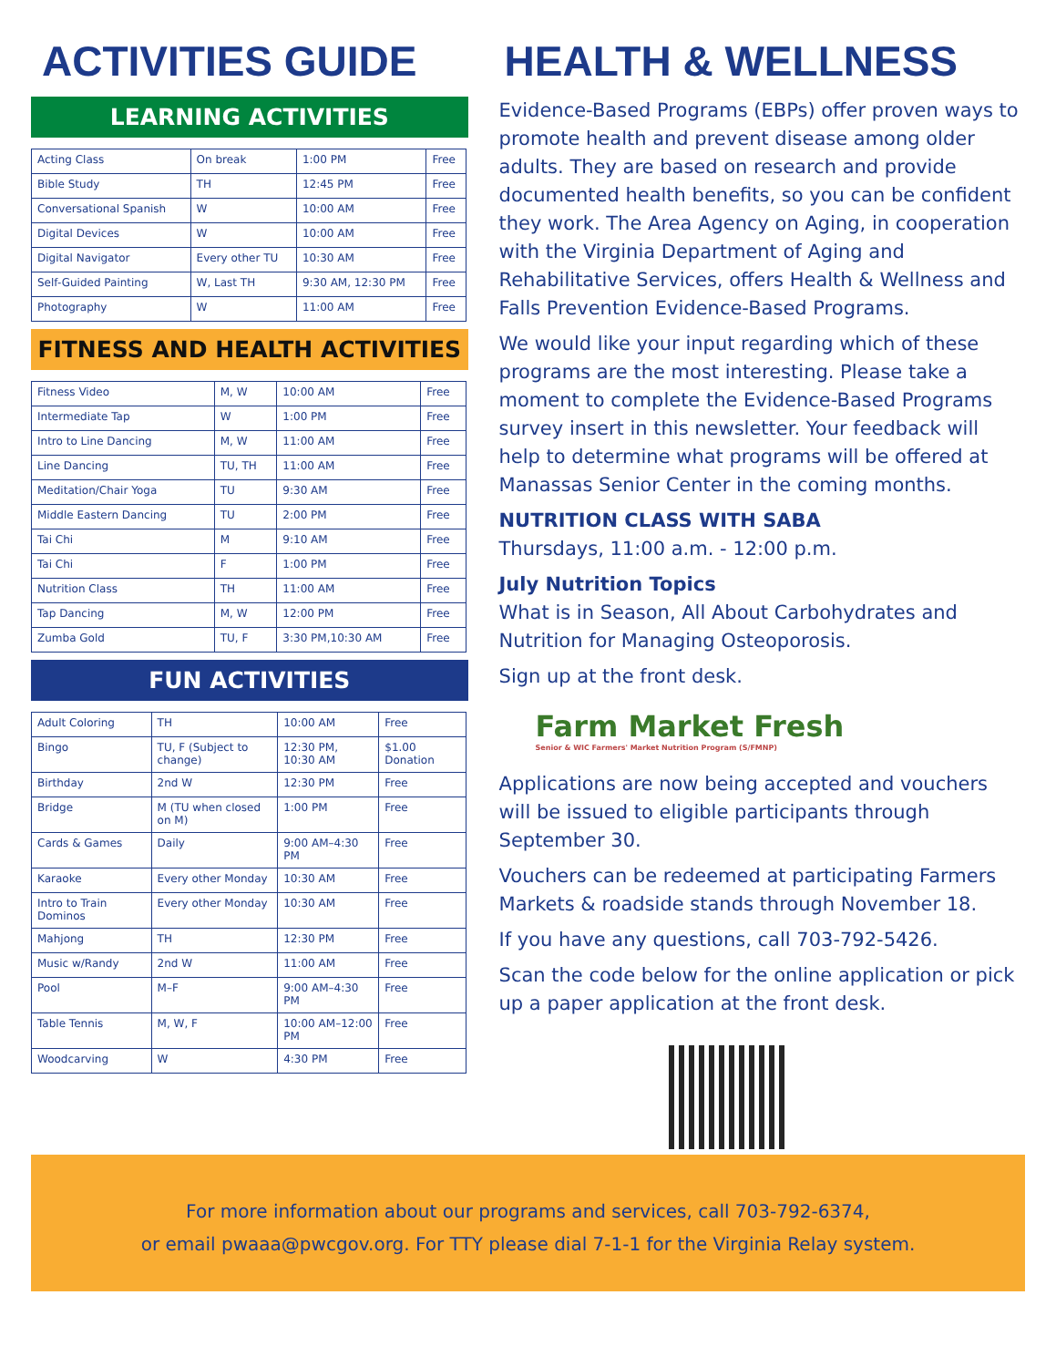ACTIVITIES GUIDE
LEARNING ACTIVITIES
| Acting Class | On break | 1:00 PM | Free |
| Bible Study | TH | 12:45 PM | Free |
| Conversational Spanish | W | 10:00 AM | Free |
| Digital Devices | W | 10:00 AM | Free |
| Digital Navigator | Every other TU | 10:30 AM | Free |
| Self-Guided Painting | W, Last TH | 9:30 AM, 12:30 PM | Free |
| Photography | W | 11:00 AM | Free |
FITNESS AND HEALTH ACTIVITIES
| Fitness Video | M, W | 10:00 AM | Free |
| Intermediate Tap | W | 1:00 PM | Free |
| Intro to Line Dancing | M, W | 11:00 AM | Free |
| Line Dancing | TU, TH | 11:00 AM | Free |
| Meditation/Chair Yoga | TU | 9:30 AM | Free |
| Middle Eastern Dancing | TU | 2:00 PM | Free |
| Tai Chi | M | 9:10 AM | Free |
| Tai Chi | F | 1:00 PM | Free |
| Nutrition Class | TH | 11:00 AM | Free |
| Tap Dancing | M, W | 12:00 PM | Free |
| Zumba Gold | TU, F | 3:30 PM,10:30 AM | Free |
FUN ACTIVITIES
| Adult Coloring | TH | 10:00 AM | Free |
| Bingo | TU, F (Subject to change) | 12:30 PM, 10:30 AM | $1.00 Donation |
| Birthday | 2nd W | 12:30 PM | Free |
| Bridge | M (TU when closed on M) | 1:00 PM | Free |
| Cards & Games | Daily | 9:00 AM–4:30 PM | Free |
| Karaoke | Every other Monday | 10:30 AM | Free |
| Intro to Train Dominos | Every other Monday | 10:30 AM | Free |
| Mahjong | TH | 12:30 PM | Free |
| Music w/Randy | 2nd W | 11:00 AM | Free |
| Pool | M–F | 9:00 AM–4:30 PM | Free |
| Table Tennis | M, W, F | 10:00 AM–12:00 PM | Free |
| Woodcarving | W | 4:30 PM | Free |
HEALTH & WELLNESS
Evidence-Based Programs (EBPs) offer proven ways to promote health and prevent disease among older adults. They are based on research and provide documented health benefits, so you can be confident they work. The Area Agency on Aging, in cooperation with the Virginia Department of Aging and Rehabilitative Services, offers Health & Wellness and Falls Prevention Evidence-Based Programs.
We would like your input regarding which of these programs are the most interesting. Please take a moment to complete the Evidence-Based Programs survey insert in this newsletter. Your feedback will help to determine what programs will be offered at Manassas Senior Center in the coming months.
NUTRITION CLASS WITH SABA
Thursdays, 11:00 a.m. - 12:00 p.m.
July Nutrition Topics
What is in Season, All About Carbohydrates and Nutrition for Managing Osteoporosis.
Sign up at the front desk.
Farm Market Fresh
Senior & WIC Farmers' Market Nutrition Program (S/FMNP)
Applications are now being accepted and vouchers will be issued to eligible participants through September 30.
Vouchers can be redeemed at participating Farmers Markets & roadside stands through November 18.
If you have any questions, call 703-792-5426.
Scan the code below for the online application or pick up a paper application at the front desk.
For more information about our programs and services, call 703-792-6374,
or email pwaaa@pwcgov.org. For TTY please dial 7-1-1 for the Virginia Relay system.